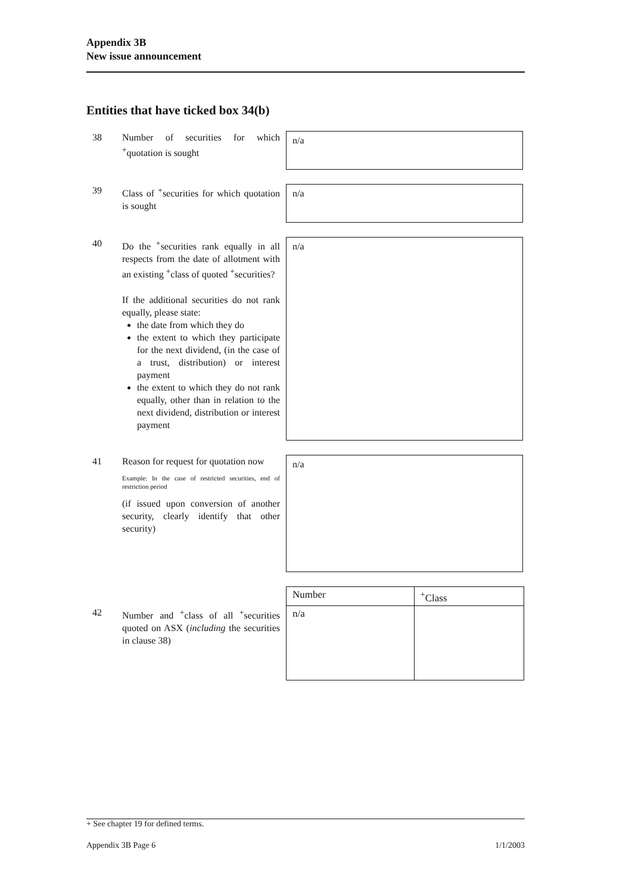Appendix 3B
New issue announcement
Entities that have ticked box 34(b)
38 Number of securities for which <sup>+</sup>quotation is sought
n/a
39 Class of <sup>+</sup>securities for which quotation is sought
n/a
40 Do the <sup>+</sup>securities rank equally in all respects from the date of allotment with an existing <sup>+</sup>class of quoted <sup>+</sup>securities?
If the additional securities do not rank equally, please state:
the date from which they do
the extent to which they participate for the next dividend, (in the case of a trust, distribution) or interest payment
the extent to which they do not rank equally, other than in relation to the next dividend, distribution or interest payment
n/a
41 Reason for request for quotation now
Example: In the case of restricted securities, end of restriction period
(if issued upon conversion of another security, clearly identify that other security)
n/a
42 Number and <sup>+</sup>class of all <sup>+</sup>securities quoted on ASX (including the securities in clause 38)
| Number | <sup>+</sup>Class |
| --- | --- |
| n/a | |
+ See chapter 19 for defined terms.
Appendix 3B Page 6 1/1/2003